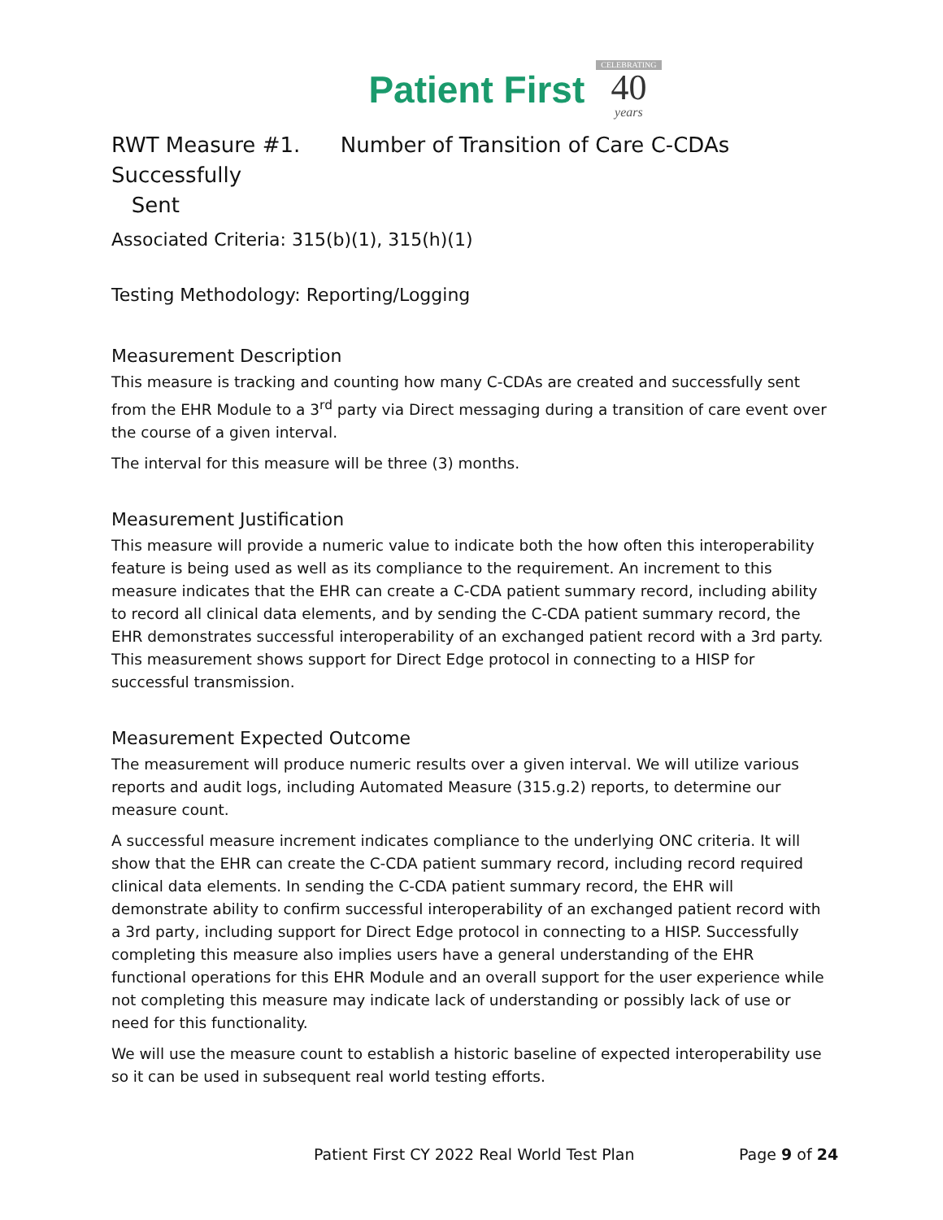Patient First CELEBRATING
40
years
RWT Measure #1. Number of Transition of Care C-CDAs Successfully
Sent
Associated Criteria: 315(b)(1), 315(h)(1)
Testing Methodology: Reporting/Logging
Measurement Description
This measure is tracking and counting how many C-CDAs are created and successfully sent from the EHR Module to a 3<sup>rd</sup> party via Direct messaging during a transition of care event over the course of a given interval.
The interval for this measure will be three (3) months.
Measurement Justification
This measure will provide a numeric value to indicate both the how often this interoperability feature is being used as well as its compliance to the requirement. An increment to this measure indicates that the EHR can create a C-CDA patient summary record, including ability to record all clinical data elements, and by sending the C-CDA patient summary record, the EHR demonstrates successful interoperability of an exchanged patient record with a 3rd party. This measurement shows support for Direct Edge protocol in connecting to a HISP for successful transmission.
Measurement Expected Outcome
The measurement will produce numeric results over a given interval. We will utilize various reports and audit logs, including Automated Measure (315.g.2) reports, to determine our measure count.
A successful measure increment indicates compliance to the underlying ONC criteria. It will show that the EHR can create the C-CDA patient summary record, including record required clinical data elements. In sending the C-CDA patient summary record, the EHR will demonstrate ability to confirm successful interoperability of an exchanged patient record with a 3rd party, including support for Direct Edge protocol in connecting to a HISP. Successfully completing this measure also implies users have a general understanding of the EHR functional operations for this EHR Module and an overall support for the user experience while not completing this measure may indicate lack of understanding or possibly lack of use or need for this functionality.
We will use the measure count to establish a historic baseline of expected interoperability use so it can be used in subsequent real world testing efforts.
Patient First CY 2022 Real World Test Plan Page 9 of 24